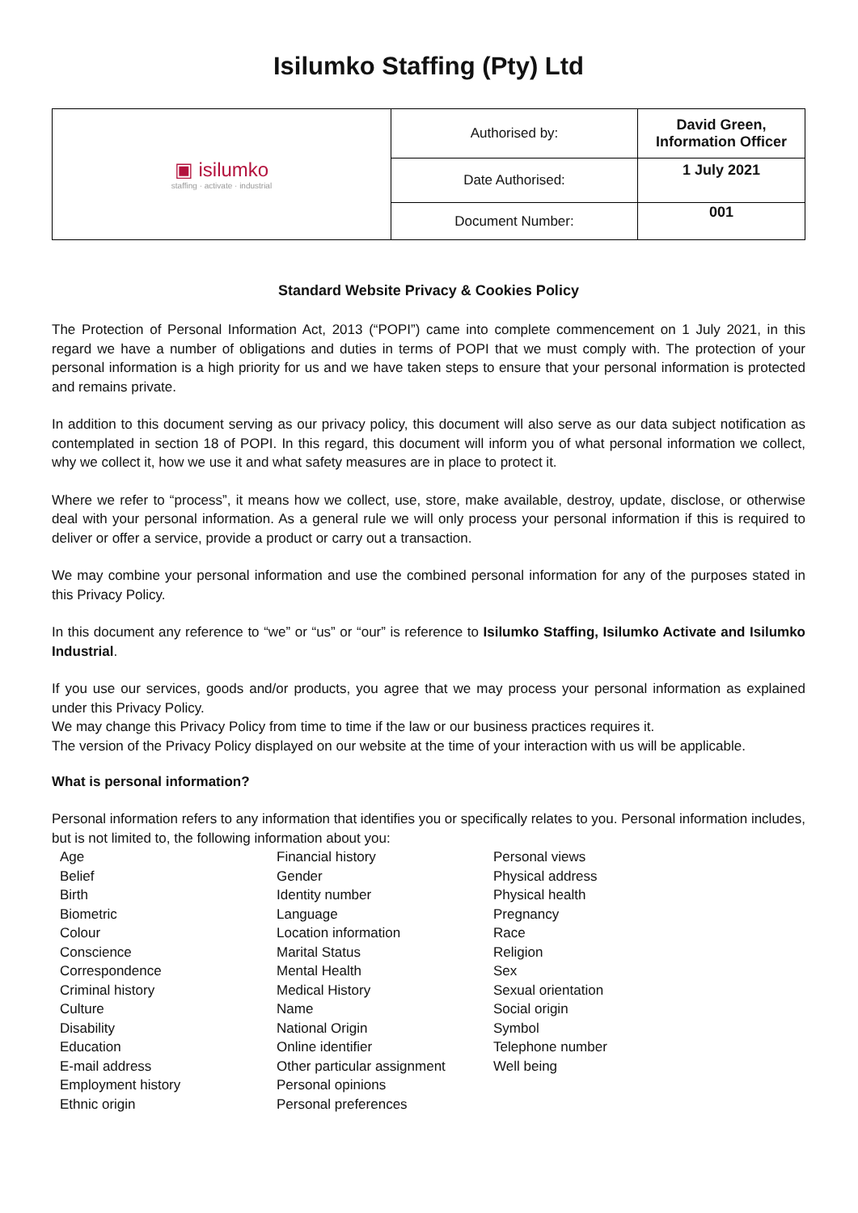Isilumko Staffing (Pty) Ltd
| ▣ isilumko staffing · activate · industrial | Authorised by: | David Green, Information Officer |
| | Date Authorised: | 1 July 2021 |
| | Document Number: | 001 |
Standard Website Privacy & Cookies Policy
The Protection of Personal Information Act, 2013 (“POPI”) came into complete commencement on 1 July 2021, in this regard we have a number of obligations and duties in terms of POPI that we must comply with. The protection of your personal information is a high priority for us and we have taken steps to ensure that your personal information is protected and remains private.
In addition to this document serving as our privacy policy, this document will also serve as our data subject notification as contemplated in section 18 of POPI. In this regard, this document will inform you of what personal information we collect, why we collect it, how we use it and what safety measures are in place to protect it.
Where we refer to “process”, it means how we collect, use, store, make available, destroy, update, disclose, or otherwise deal with your personal information. As a general rule we will only process your personal information if this is required to deliver or offer a service, provide a product or carry out a transaction.
We may combine your personal information and use the combined personal information for any of the purposes stated in this Privacy Policy.
In this document any reference to “we” or “us” or “our” is reference to Isilumko Staffing, Isilumko Activate and Isilumko Industrial.
If you use our services, goods and/or products, you agree that we may process your personal information as explained under this Privacy Policy.
We may change this Privacy Policy from time to time if the law or our business practices requires it.
The version of the Privacy Policy displayed on our website at the time of your interaction with us will be applicable.
What is personal information?
Personal information refers to any information that identifies you or specifically relates to you. Personal information includes, but is not limited to, the following information about you:
Age
Belief
Birth
Biometric
Colour
Conscience
Correspondence
Criminal history
Culture
Disability
Education
E-mail address
Employment history
Ethnic origin
Financial history
Gender
Identity number
Language
Location information
Marital Status
Mental Health
Medical History
Name
National Origin
Online identifier
Other particular assignment
Personal opinions
Personal preferences
Personal views
Physical address
Physical health
Pregnancy
Race
Religion
Sex
Sexual orientation
Social origin
Symbol
Telephone number
Well being